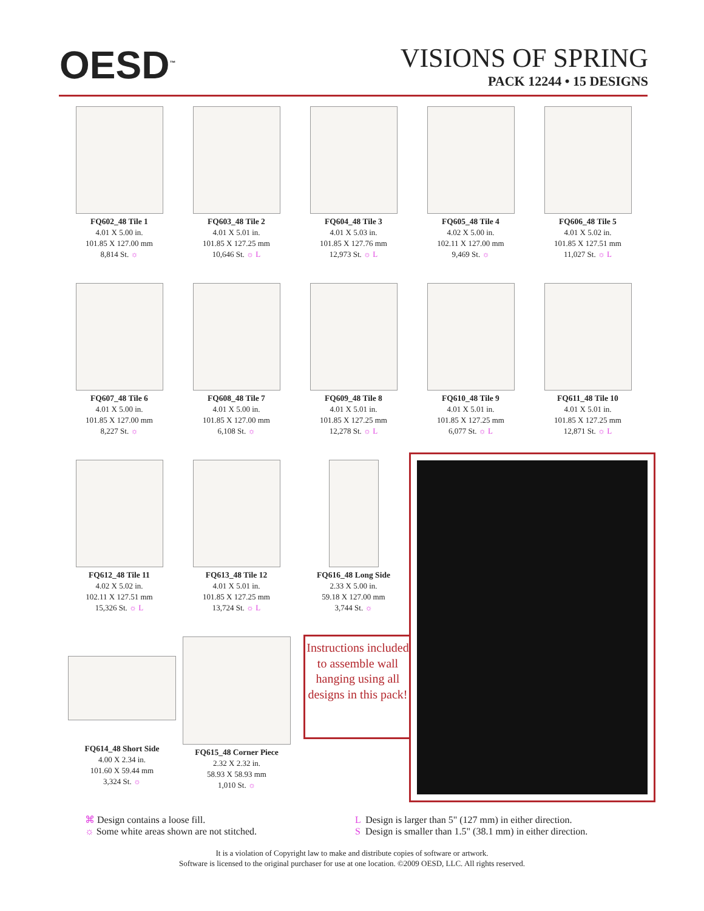OESD<sup>™</sup>
VISIONS OF SPRING
PACK 12244 • 15 DESIGNS
FQ602_48 Tile 1
4.01 X 5.00 in.
101.85 X 127.00 mm
8,814 St. ☼
FQ603_48 Tile 2
4.01 X 5.01 in.
101.85 X 127.25 mm
10,646 St. ☼ L
FQ604_48 Tile 3
4.01 X 5.03 in.
101.85 X 127.76 mm
12,973 St. ☼ L
FQ605_48 Tile 4
4.02 X 5.00 in.
102.11 X 127.00 mm
9,469 St. ☼
FQ606_48 Tile 5
4.01 X 5.02 in.
101.85 X 127.51 mm
11,027 St. ☼ L
FQ607_48 Tile 6
4.01 X 5.00 in.
101.85 X 127.00 mm
8,227 St. ☼
FQ608_48 Tile 7
4.01 X 5.00 in.
101.85 X 127.00 mm
6,108 St. ☼
FQ609_48 Tile 8
4.01 X 5.01 in.
101.85 X 127.25 mm
12,278 St. ☼ L
FQ610_48 Tile 9
4.01 X 5.01 in.
101.85 X 127.25 mm
6,077 St. ☼ L
FQ611_48 Tile 10
4.01 X 5.01 in.
101.85 X 127.25 mm
12,871 St. ☼ L
FQ612_48 Tile 11
4.02 X 5.02 in.
102.11 X 127.51 mm
15,326 St. ☼ L
FQ613_48 Tile 12
4.01 X 5.01 in.
101.85 X 127.25 mm
13,724 St. ☼ L
FQ616_48 Long Side
2.33 X 5.00 in.
59.18 X 127.00 mm
3,744 St. ☼
FQ614_48 Short Side
4.00 X 2.34 in.
101.60 X 59.44 mm
3,324 St. ☼
FQ615_48 Corner Piece
2.32 X 2.32 in.
58.93 X 58.93 mm
1,010 St. ☼
Instructions included to assemble wall hanging using all designs in this pack!
⌘ Design contains a loose fill.
☼ Some white areas shown are not stitched.
L Design is larger than 5" (127 mm) in either direction.
S Design is smaller than 1.5" (38.1 mm) in either direction.
It is a violation of Copyright law to make and distribute copies of software or artwork.
Software is licensed to the original purchaser for use at one location. ©2009 OESD, LLC. All rights reserved.